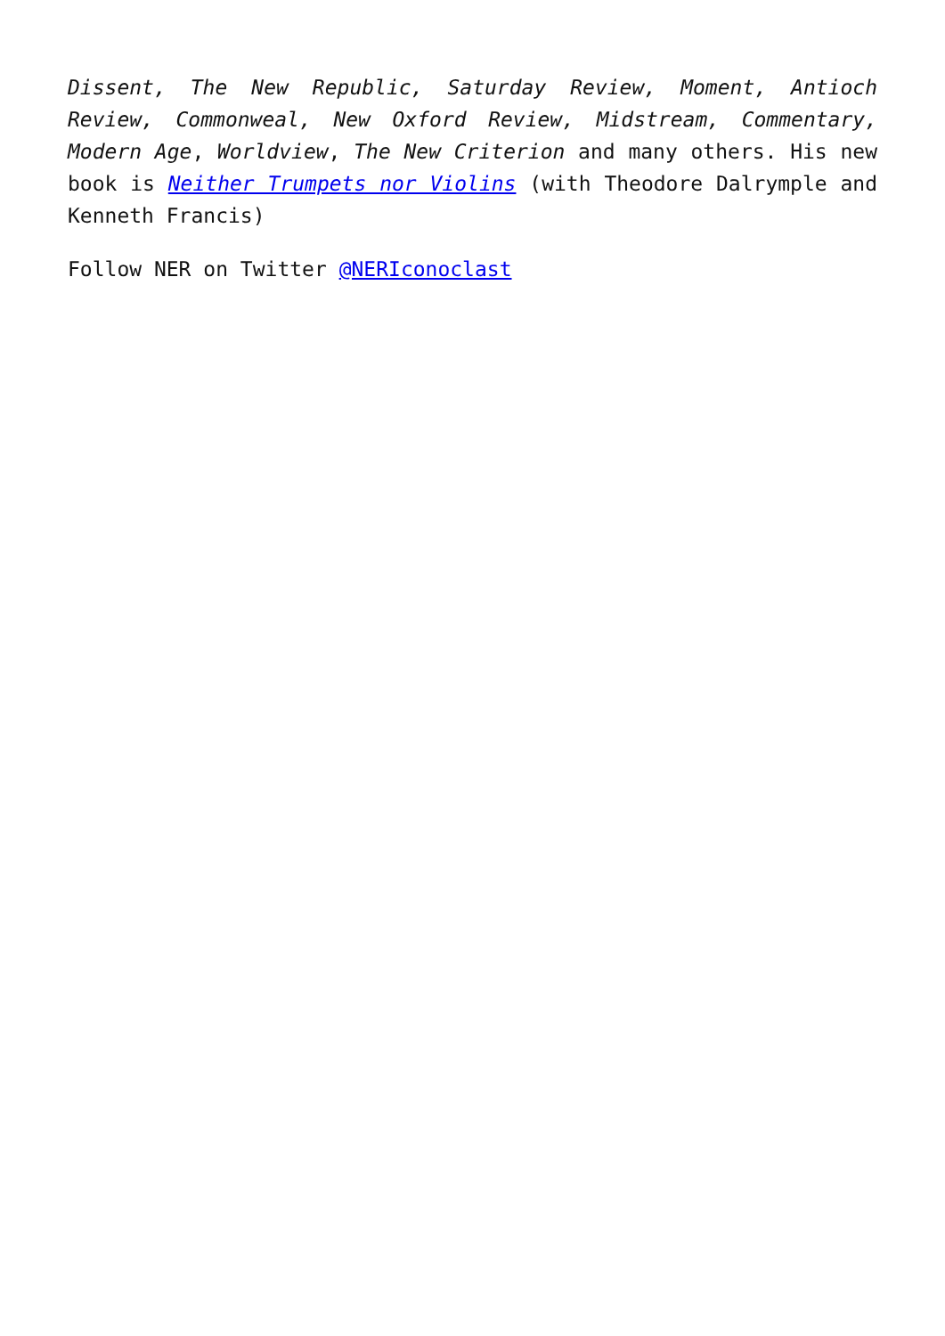Dissent, The New Republic, Saturday Review, Moment, Antioch Review, Commonweal, New Oxford Review, Midstream, Commentary, Modern Age, Worldview, The New Criterion and many others. His new book is Neither Trumpets nor Violins (with Theodore Dalrymple and Kenneth Francis)
Follow NER on Twitter @NERIconoclast